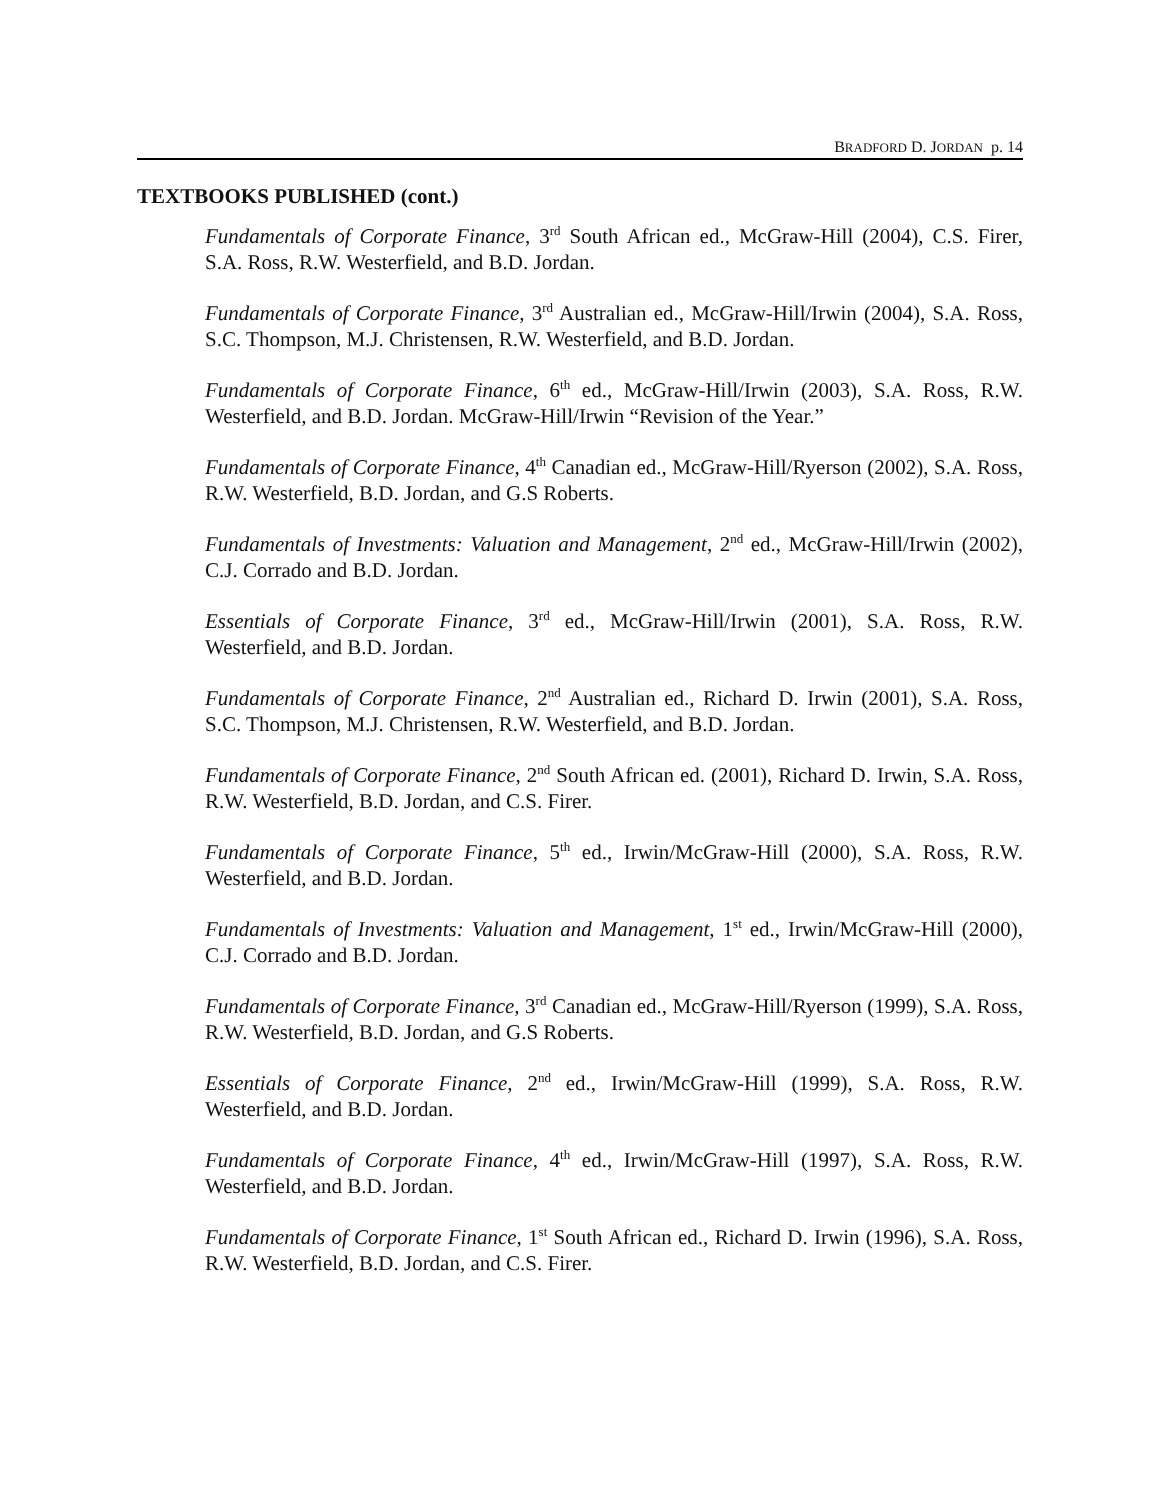BRADFORD D. JORDAN p. 14
TEXTBOOKS PUBLISHED (cont.)
Fundamentals of Corporate Finance, 3<sup>rd</sup> South African ed., McGraw-Hill (2004), C.S. Firer, S.A. Ross, R.W. Westerfield, and B.D. Jordan.
Fundamentals of Corporate Finance, 3<sup>rd</sup> Australian ed., McGraw-Hill/Irwin (2004), S.A. Ross, S.C. Thompson, M.J. Christensen, R.W. Westerfield, and B.D. Jordan.
Fundamentals of Corporate Finance, 6<sup>th</sup> ed., McGraw-Hill/Irwin (2003), S.A. Ross, R.W. Westerfield, and B.D. Jordan. McGraw-Hill/Irwin “Revision of the Year.”
Fundamentals of Corporate Finance, 4<sup>th</sup> Canadian ed., McGraw-Hill/Ryerson (2002), S.A. Ross, R.W. Westerfield, B.D. Jordan, and G.S Roberts.
Fundamentals of Investments: Valuation and Management, 2<sup>nd</sup> ed., McGraw-Hill/Irwin (2002), C.J. Corrado and B.D. Jordan.
Essentials of Corporate Finance, 3<sup>rd</sup> ed., McGraw-Hill/Irwin (2001), S.A. Ross, R.W. Westerfield, and B.D. Jordan.
Fundamentals of Corporate Finance, 2<sup>nd</sup> Australian ed., Richard D. Irwin (2001), S.A. Ross, S.C. Thompson, M.J. Christensen, R.W. Westerfield, and B.D. Jordan.
Fundamentals of Corporate Finance, 2<sup>nd</sup> South African ed. (2001), Richard D. Irwin, S.A. Ross, R.W. Westerfield, B.D. Jordan, and C.S. Firer.
Fundamentals of Corporate Finance, 5<sup>th</sup> ed., Irwin/McGraw-Hill (2000), S.A. Ross, R.W. Westerfield, and B.D. Jordan.
Fundamentals of Investments: Valuation and Management, 1<sup>st</sup> ed., Irwin/McGraw-Hill (2000), C.J. Corrado and B.D. Jordan.
Fundamentals of Corporate Finance, 3<sup>rd</sup> Canadian ed., McGraw-Hill/Ryerson (1999), S.A. Ross, R.W. Westerfield, B.D. Jordan, and G.S Roberts.
Essentials of Corporate Finance, 2<sup>nd</sup> ed., Irwin/McGraw-Hill (1999), S.A. Ross, R.W. Westerfield, and B.D. Jordan.
Fundamentals of Corporate Finance, 4<sup>th</sup> ed., Irwin/McGraw-Hill (1997), S.A. Ross, R.W. Westerfield, and B.D. Jordan.
Fundamentals of Corporate Finance, 1<sup>st</sup> South African ed., Richard D. Irwin (1996), S.A. Ross, R.W. Westerfield, B.D. Jordan, and C.S. Firer.